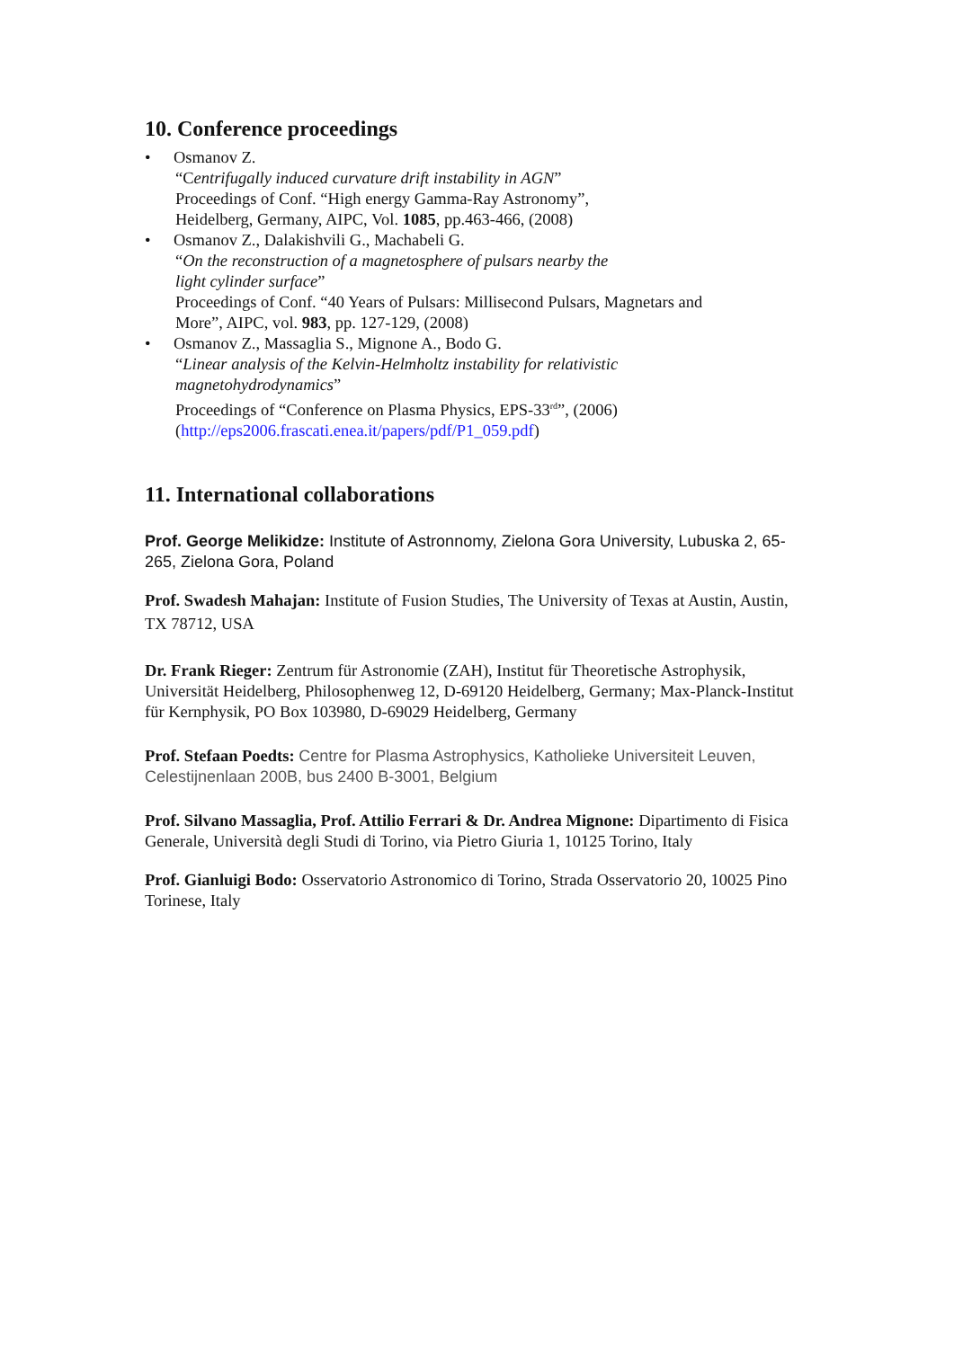10. Conference proceedings
• Osmanov Z.
“Centrifugally induced curvature drift instability in AGN”
Proceedings of Conf. “High energy Gamma-Ray Astronomy”,
Heidelberg, Germany, AIPC, Vol. 1085, pp.463-466, (2008)
• Osmanov Z., Dalakishvili G., Machabeli G.
“On the reconstruction of a magnetosphere of pulsars nearby the
light cylinder surface”
Proceedings of Conf. “40 Years of Pulsars: Millisecond Pulsars, Magnetars and
More”, AIPC, vol. 983, pp. 127-129, (2008)
• Osmanov Z., Massaglia S., Mignone A., Bodo G.
“Linear analysis of the Kelvin-Helmholtz instability for relativistic
magnetohydrodynamics”
Proceedings of “Conference on Plasma Physics, EPS-33<sup>rd</sup>”, (2006)
(http://eps2006.frascati.enea.it/papers/pdf/P1_059.pdf)
11. International collaborations
Prof. George Melikidze: Institute of Astronnomy, Zielona Gora University, Lubuska 2, 65-265, Zielona Gora, Poland
Prof. Swadesh Mahajan: Institute of Fusion Studies, The University of Texas at Austin, Austin, TX 78712, USA
Dr. Frank Rieger: Zentrum für Astronomie (ZAH), Institut für Theoretische Astrophysik, Universität Heidelberg, Philosophenweg 12, D-69120 Heidelberg, Germany; Max-Planck-Institut für Kernphysik, PO Box 103980, D-69029 Heidelberg, Germany
Prof. Stefaan Poedts: Centre for Plasma Astrophysics, Katholieke Universiteit Leuven, Celestijnenlaan 200B, bus 2400 B-3001, Belgium
Prof. Silvano Massaglia, Prof. Attilio Ferrari & Dr. Andrea Mignone: Dipartimento di Fisica Generale, Università degli Studi di Torino, via Pietro Giuria 1, 10125 Torino, Italy
Prof. Gianluigi Bodo: Osservatorio Astronomico di Torino, Strada Osservatorio 20, 10025 Pino Torinese, Italy